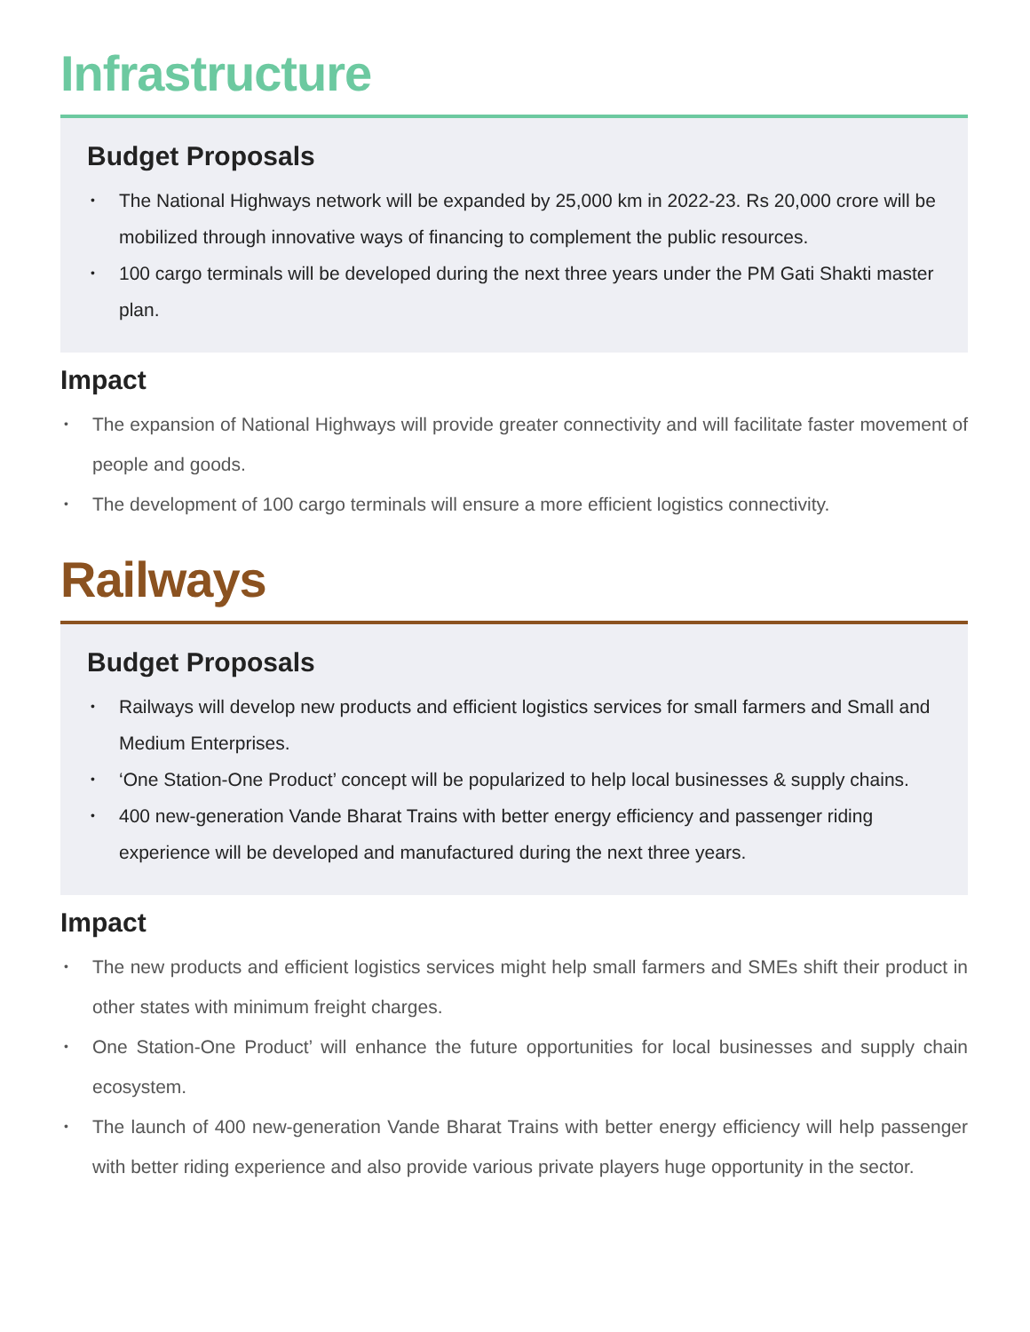Infrastructure
Budget Proposals
The National Highways network will be expanded by 25,000 km in 2022-23. Rs 20,000 crore will be mobilized through innovative ways of financing to complement the public resources.
100 cargo terminals will be developed during the next three years under the PM Gati Shakti master plan.
Impact
The expansion of National Highways will provide greater connectivity and will facilitate faster movement of people and goods.
The development of 100 cargo terminals will ensure a more efficient logistics connectivity.
Railways
Budget Proposals
Railways will develop new products and efficient logistics services for small farmers and Small and Medium Enterprises.
‘One Station-One Product’ concept will be popularized to help local businesses & supply chains.
400 new-generation Vande Bharat Trains with better energy efficiency and passenger riding experience will be developed and manufactured during the next three years.
Impact
The new products and efficient logistics services might help small farmers and SMEs shift their product in other states with minimum freight charges.
One Station-One Product’ will enhance the future opportunities for local businesses and supply chain ecosystem.
The launch of 400 new-generation Vande Bharat Trains with better energy efficiency will help passenger with better riding experience and also provide various private players huge opportunity in the sector.